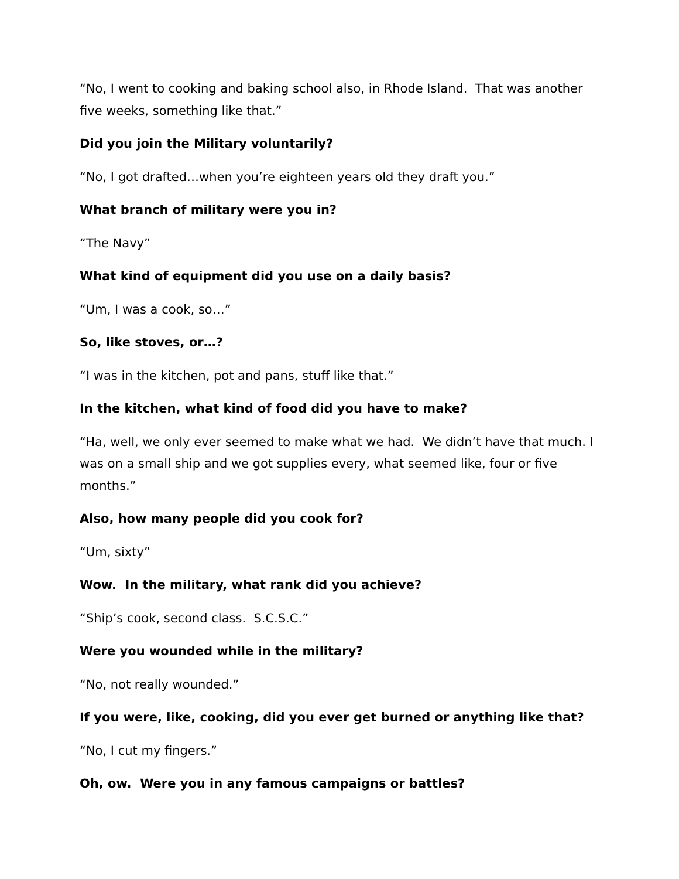“No, I went to cooking and baking school also, in Rhode Island. That was another five weeks, something like that.”
Did you join the Military voluntarily?
“No, I got drafted…when you’re eighteen years old they draft you.”
What branch of military were you in?
“The Navy”
What kind of equipment did you use on a daily basis?
“Um, I was a cook, so…”
So, like stoves, or…?
“I was in the kitchen, pot and pans, stuff like that.”
In the kitchen, what kind of food did you have to make?
“Ha, well, we only ever seemed to make what we had. We didn’t have that much. I was on a small ship and we got supplies every, what seemed like, four or five months.”
Also, how many people did you cook for?
“Um, sixty”
Wow. In the military, what rank did you achieve?
“Ship’s cook, second class. S.C.S.C.”
Were you wounded while in the military?
“No, not really wounded.”
If you were, like, cooking, did you ever get burned or anything like that?
“No, I cut my fingers.”
Oh, ow. Were you in any famous campaigns or battles?